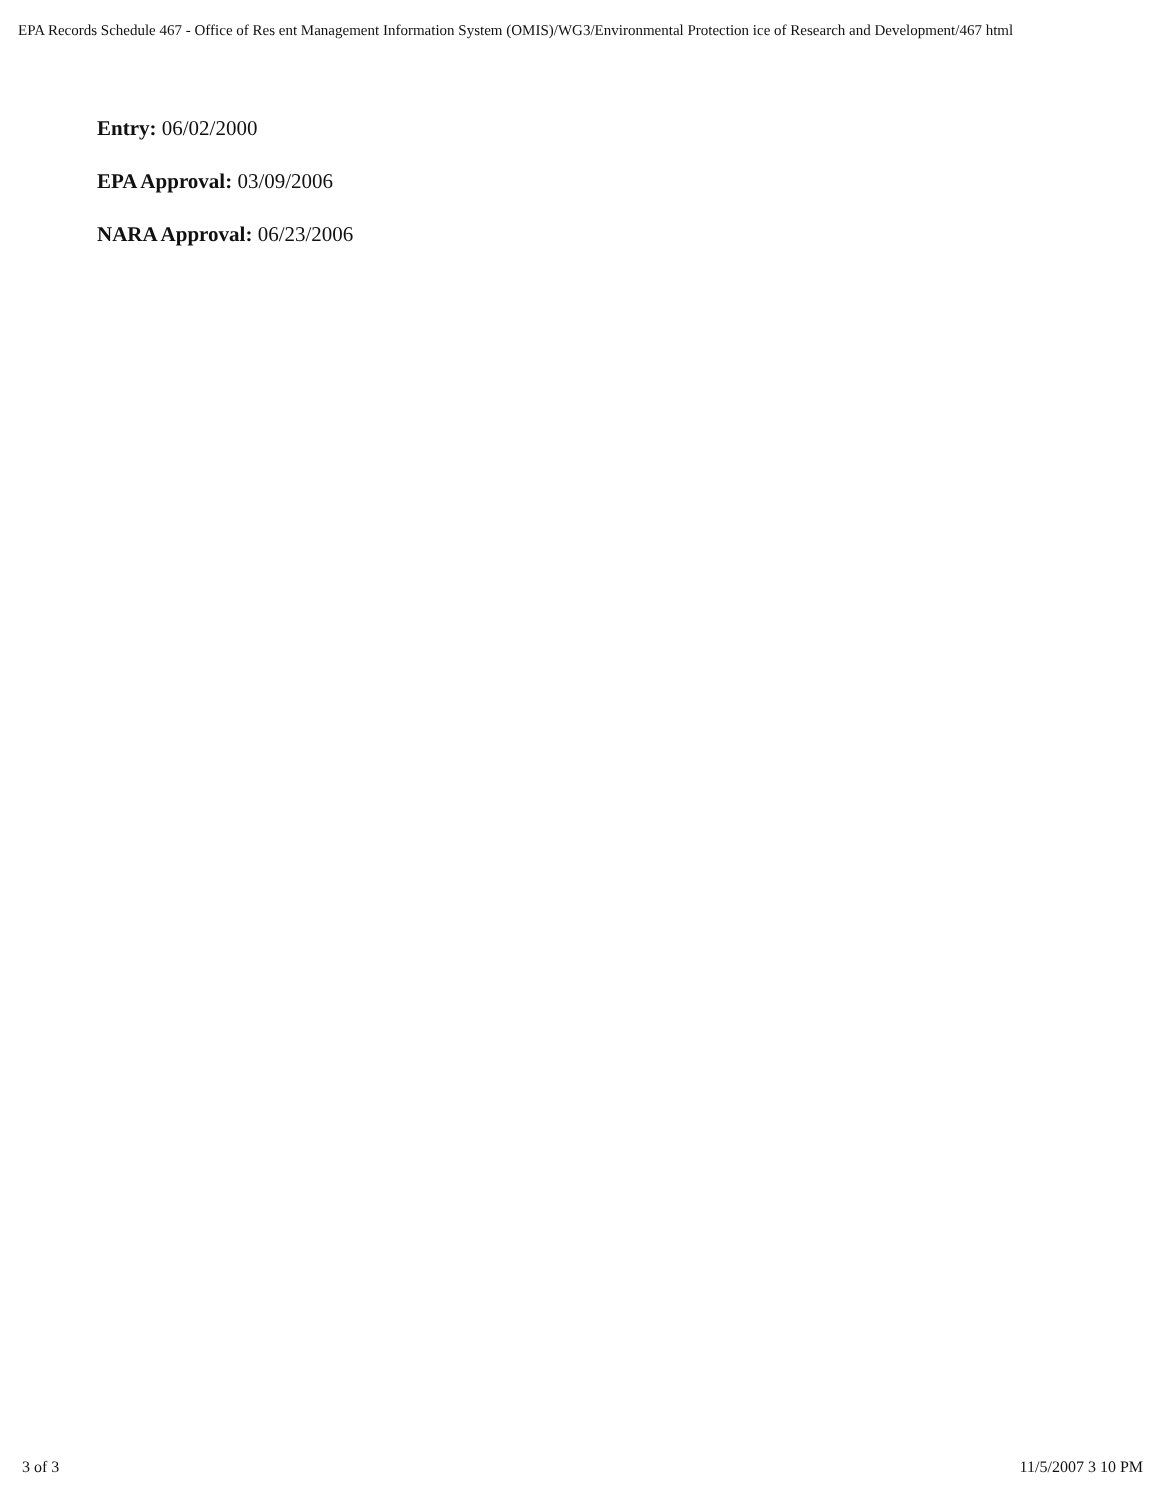EPA Records Schedule 467 - Office of Res ent Management Information System (OMIS)/WG3/Environmental Protection ice of Research and Development/467 html
Entry: 06/02/2000
EPA Approval: 03/09/2006
NARA Approval: 06/23/2006
3 of 3 11/5/2007 3 10 PM